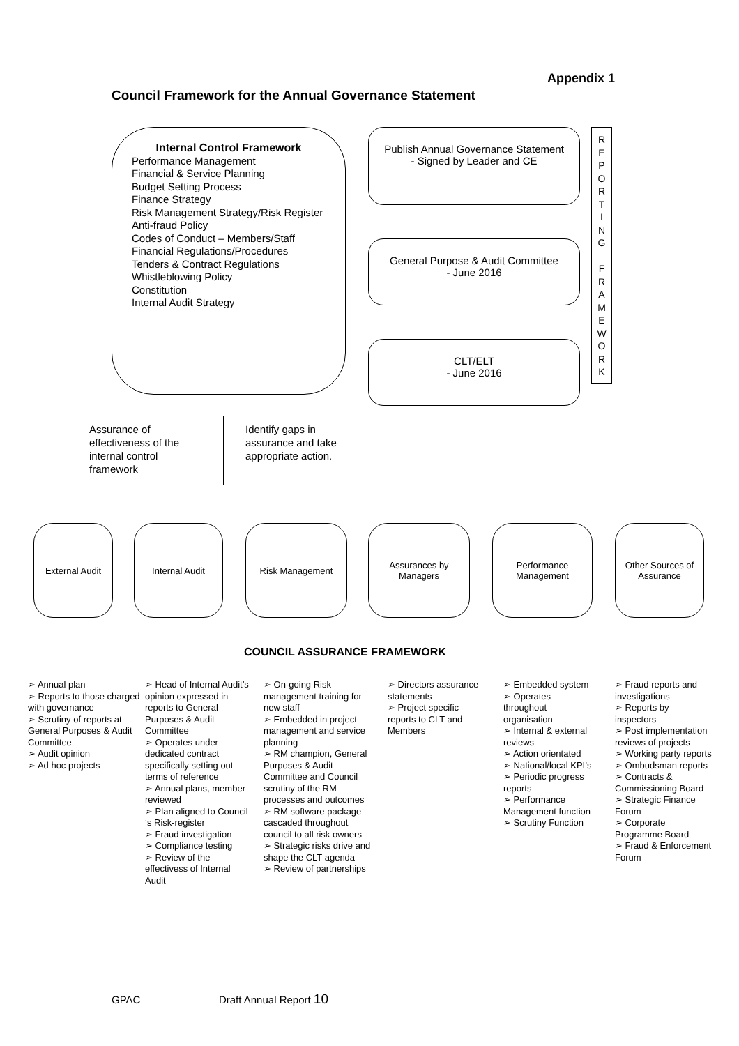Appendix 1
Council Framework for the Annual Governance Statement
Internal Control Framework
Performance Management
Financial & Service Planning
Budget Setting Process
Finance Strategy
Risk Management Strategy/Risk Register
Anti-fraud Policy
Codes of Conduct – Members/Staff
Financial Regulations/Procedures
Tenders & Contract Regulations
Whistleblowing Policy
Constitution
Internal Audit Strategy
Publish Annual Governance Statement
- Signed by Leader and CE
General Purpose & Audit Committee
- June 2016
CLT/ELT
- June 2016
R
E
P
O
R
T
I
N
G
F
R
A
M
E
W
O
R
K
Assurance of
effectiveness of the
internal control
framework
Identify gaps in
assurance and take
appropriate action.
External Audit Internal Audit Risk Management
Assurances by Managers
Performance Management
Other Sources of Assurance
COUNCIL ASSURANCE FRAMEWORK
➢ Annual plan
➢ Reports to those charged with governance
➢ Scrutiny of reports at General Purposes & Audit Committee
➢ Audit opinion
➢ Ad hoc projects
➢ Head of Internal Audit’s opinion expressed in reports to General Purposes & Audit Committee
➢ Operates under dedicated contract specifically setting out terms of reference
➢ Annual plans, member reviewed
➢ Plan aligned to Council ‘s Risk-register
➢ Fraud investigation
➢ Compliance testing
➢ Review of the effectivess of Internal Audit
➢ On-going Risk management training for new staff
➢ Embedded in project management and service planning
➢ RM champion, General Purposes & Audit Committee and Council scrutiny of the RM processes and outcomes
➢ RM software package cascaded throughout council to all risk owners
➢ Strategic risks drive and shape the CLT agenda
➢ Review of partnerships
➢ Directors assurance statements
➢ Project specific reports to CLT and Members
➢ Embedded system
➢ Operates throughout organisation
➢ Internal & external reviews
➢ Action orientated
➢ National/local KPI’s
➢ Periodic progress reports
➢ Performance Management function
➢ Scrutiny Function
➢ Fraud reports and investigations
➢ Reports by inspectors
➢ Post implementation reviews of projects
➢ Working party reports
➢ Ombudsman reports
➢ Contracts & Commissioning Board
➢ Strategic Finance Forum
➢ Corporate Programme Board
➢ Fraud & Enforcement Forum
GPAC Draft Annual Report 10